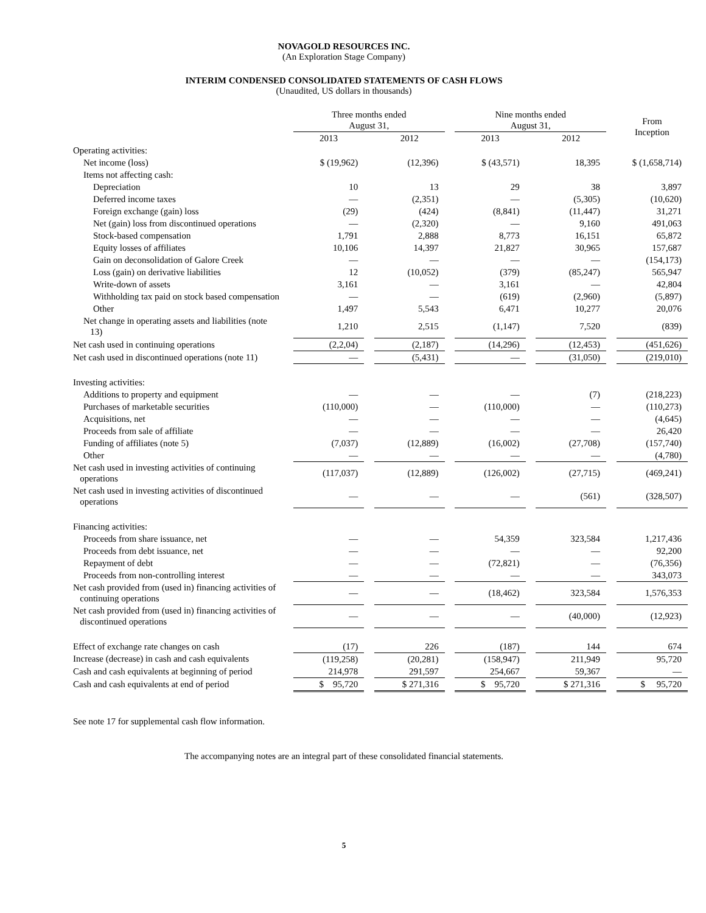NOVAGOLD RESOURCES INC.
(An Exploration Stage Company)
INTERIM CONDENSED CONSOLIDATED STATEMENTS OF CASH FLOWS
(Unaudited, US dollars in thousands)
| | Three months ended August 31, | | | | Nine months ended August 31, | | | | From Inception |
| --- | --- | --- | --- | --- | --- | --- | --- | --- | --- |
| | 2013 | | 2012 | | 2013 | | 2012 | | |
| Operating activities: | | | | | | | | | |
| Net income (loss) | $ (19,962) | | (12,396) | | $ (43,571) | | 18,395 | | $ (1,658,714) |
| Items not affecting cash: | | | | | | | | | |
| Depreciation | 10 | | 13 | | 29 | | 38 | | 3,897 |
| Deferred income taxes | — | | (2,351) | | — | | (5,305) | | (10,620) |
| Foreign exchange (gain) loss | (29) | | (424) | | (8,841) | | (11,447) | | 31,271 |
| Net (gain) loss from discontinued operations | — | | (2,320) | | — | | 9,160 | | 491,063 |
| Stock-based compensation | 1,791 | | 2,888 | | 8,773 | | 16,151 | | 65,872 |
| Equity losses of affiliates | 10,106 | | 14,397 | | 21,827 | | 30,965 | | 157,687 |
| Gain on deconsolidation of Galore Creek | — | | — | | — | | — | | (154,173) |
| Loss (gain) on derivative liabilities | 12 | | (10,052) | | (379) | | (85,247) | | 565,947 |
| Write-down of assets | 3,161 | | — | | 3,161 | | — | | 42,804 |
| Withholding tax paid on stock based compensation | — | | — | | (619) | | (2,960) | | (5,897) |
| Other | 1,497 | | 5,543 | | 6,471 | | 10,277 | | 20,076 |
| Net change in operating assets and liabilities (note 13) | 1,210 | | 2,515 | | (1,147) | | 7,520 | | (839) |
| Net cash used in continuing operations | (2,2,04) | | (2,187) | | (14,296) | | (12,453) | | (451,626) |
| Net cash used in discontinued operations (note 11) | — | | (5,431) | | — | | (31,050) | | (219,010) |
| Investing activities: | | | | | | | | | |
| Additions to property and equipment | — | | — | | — | | (7) | | (218,223) |
| Purchases of marketable securities | (110,000) | | — | | (110,000) | | — | | (110,273) |
| Acquisitions, net | — | | — | | — | | — | | (4,645) |
| Proceeds from sale of affiliate | — | | — | | — | | — | | 26,420 |
| Funding of affiliates (note 5) | (7,037) | | (12,889) | | (16,002) | | (27,708) | | (157,740) |
| Other | — | | — | | — | | — | | (4,780) |
| Net cash used in investing activities of continuing operations | (117,037) | | (12,889) | | (126,002) | | (27,715) | | (469,241) |
| Net cash used in investing activities of discontinued operations | — | | — | | — | | (561) | | (328,507) |
| Financing activities: | | | | | | | | | |
| Proceeds from share issuance, net | — | | — | | 54,359 | | 323,584 | | 1,217,436 |
| Proceeds from debt issuance, net | — | | — | | — | | — | | 92,200 |
| Repayment of debt | — | | — | | (72,821) | | — | | (76,356) |
| Proceeds from non-controlling interest | — | | — | | — | | — | | 343,073 |
| Net cash provided from (used in) financing activities of continuing operations | — | | — | | (18,462) | | 323,584 | | 1,576,353 |
| Net cash provided from (used in) financing activities of discontinued operations | — | | — | | — | | (40,000) | | (12,923) |
| Effect of exchange rate changes on cash | (17) | | 226 | | (187) | | 144 | | 674 |
| Increase (decrease) in cash and cash equivalents | (119,258) | | (20,281) | | (158,947) | | 211,949 | | 95,720 |
| Cash and cash equivalents at beginning of period | 214,978 | | 291,597 | | 254,667 | | 59,367 | | — |
| Cash and cash equivalents at end of period | $ 95,720 | | $ 271,316 | | $ 95,720 | | $ 271,316 | | $ 95,720 |
See note 17 for supplemental cash flow information.
The accompanying notes are an integral part of these consolidated financial statements.
5